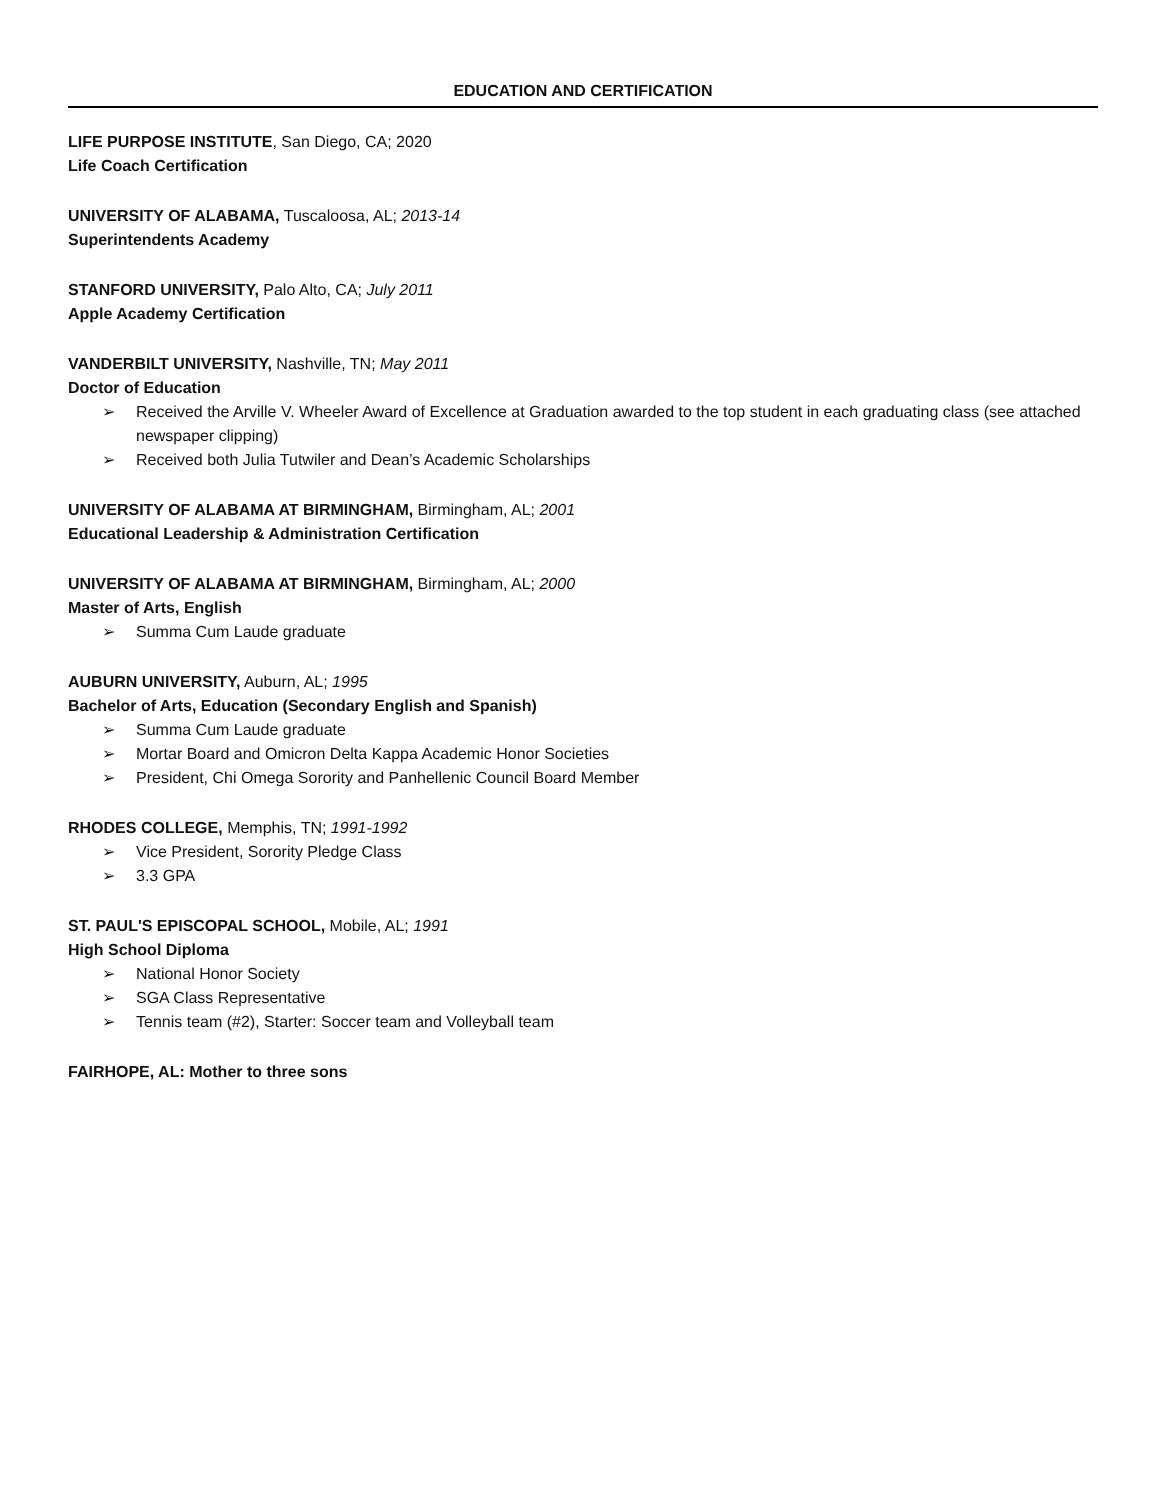EDUCATION AND CERTIFICATION
LIFE PURPOSE INSTITUTE, San Diego, CA; 2020
Life Coach Certification
UNIVERSITY OF ALABAMA, Tuscaloosa, AL; 2013-14
Superintendents Academy
STANFORD UNIVERSITY, Palo Alto, CA; July 2011
Apple Academy Certification
VANDERBILT UNIVERSITY, Nashville, TN; May 2011
Doctor of Education
➢ Received the Arville V. Wheeler Award of Excellence at Graduation awarded to the top student in each graduating class (see attached newspaper clipping)
➢ Received both Julia Tutwiler and Dean’s Academic Scholarships
UNIVERSITY OF ALABAMA AT BIRMINGHAM, Birmingham, AL; 2001
Educational Leadership & Administration Certification
UNIVERSITY OF ALABAMA AT BIRMINGHAM, Birmingham, AL; 2000
Master of Arts, English
➢ Summa Cum Laude graduate
AUBURN UNIVERSITY, Auburn, AL; 1995
Bachelor of Arts, Education (Secondary English and Spanish)
➢ Summa Cum Laude graduate
➢ Mortar Board and Omicron Delta Kappa Academic Honor Societies
➢ President, Chi Omega Sorority and Panhellenic Council Board Member
RHODES COLLEGE, Memphis, TN; 1991-1992
➢ Vice President, Sorority Pledge Class
➢ 3.3 GPA
ST. PAUL'S EPISCOPAL SCHOOL, Mobile, AL; 1991
High School Diploma
➢ National Honor Society
➢ SGA Class Representative
➢ Tennis team (#2), Starter: Soccer team and Volleyball team
FAIRHOPE, AL: Mother to three sons